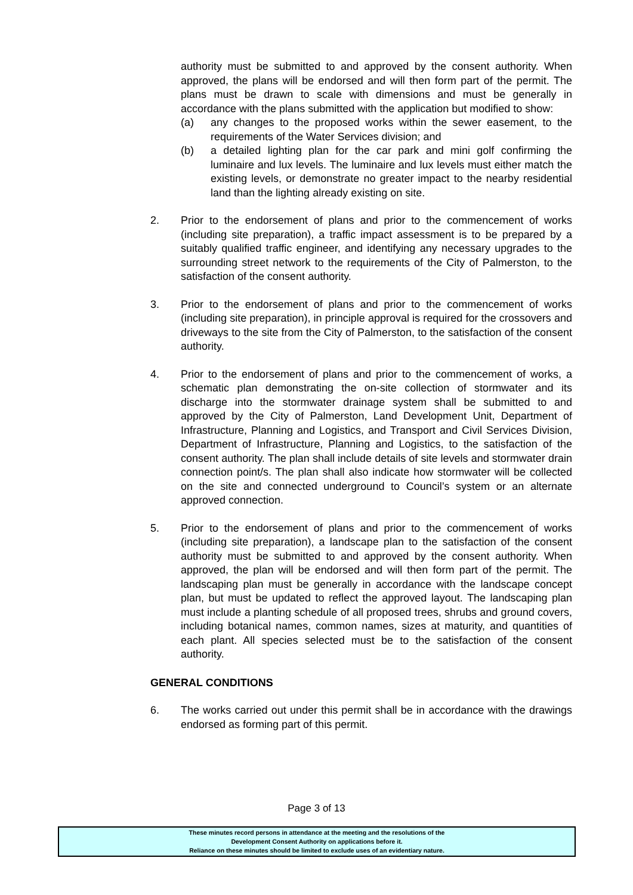authority must be submitted to and approved by the consent authority. When approved, the plans will be endorsed and will then form part of the permit. The plans must be drawn to scale with dimensions and must be generally in accordance with the plans submitted with the application but modified to show:
(a) any changes to the proposed works within the sewer easement, to the requirements of the Water Services division; and
(b) a detailed lighting plan for the car park and mini golf confirming the luminaire and lux levels. The luminaire and lux levels must either match the existing levels, or demonstrate no greater impact to the nearby residential land than the lighting already existing on site.
2. Prior to the endorsement of plans and prior to the commencement of works (including site preparation), a traffic impact assessment is to be prepared by a suitably qualified traffic engineer, and identifying any necessary upgrades to the surrounding street network to the requirements of the City of Palmerston, to the satisfaction of the consent authority.
3. Prior to the endorsement of plans and prior to the commencement of works (including site preparation), in principle approval is required for the crossovers and driveways to the site from the City of Palmerston, to the satisfaction of the consent authority.
4. Prior to the endorsement of plans and prior to the commencement of works, a schematic plan demonstrating the on-site collection of stormwater and its discharge into the stormwater drainage system shall be submitted to and approved by the City of Palmerston, Land Development Unit, Department of Infrastructure, Planning and Logistics, and Transport and Civil Services Division, Department of Infrastructure, Planning and Logistics, to the satisfaction of the consent authority. The plan shall include details of site levels and stormwater drain connection point/s. The plan shall also indicate how stormwater will be collected on the site and connected underground to Council’s system or an alternate approved connection.
5. Prior to the endorsement of plans and prior to the commencement of works (including site preparation), a landscape plan to the satisfaction of the consent authority must be submitted to and approved by the consent authority. When approved, the plan will be endorsed and will then form part of the permit. The landscaping plan must be generally in accordance with the landscape concept plan, but must be updated to reflect the approved layout. The landscaping plan must include a planting schedule of all proposed trees, shrubs and ground covers, including botanical names, common names, sizes at maturity, and quantities of each plant. All species selected must be to the satisfaction of the consent authority.
GENERAL CONDITIONS
6. The works carried out under this permit shall be in accordance with the drawings endorsed as forming part of this permit.
Page 3 of 13
These minutes record persons in attendance at the meeting and the resolutions of the
Development Consent Authority on applications before it.
Reliance on these minutes should be limited to exclude uses of an evidentiary nature.